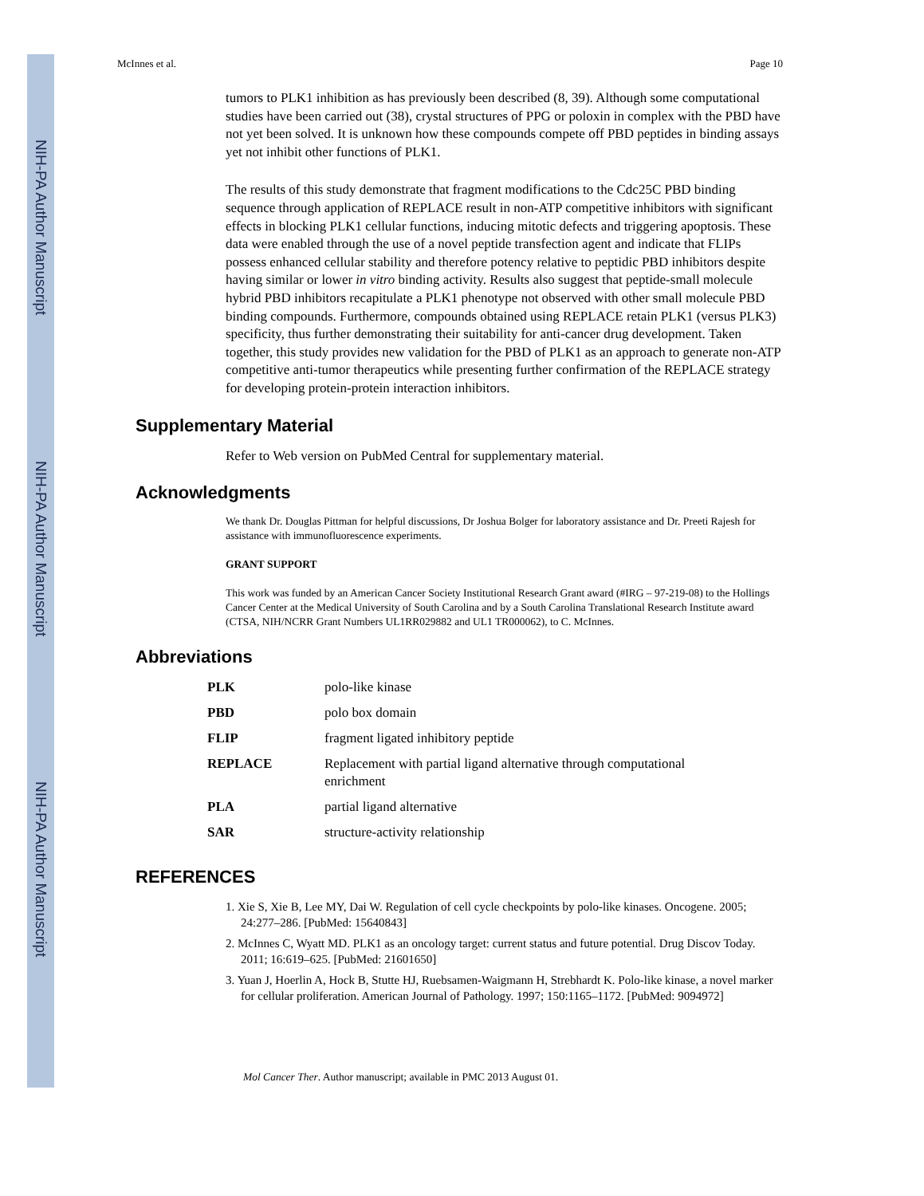NIH-PA Author Manuscript
NIH-PA Author Manuscript
NIH-PA Author Manuscript
McInnes et al. Page 10
tumors to PLK1 inhibition as has previously been described (8, 39). Although some computational studies have been carried out (38), crystal structures of PPG or poloxin in complex with the PBD have not yet been solved. It is unknown how these compounds compete off PBD peptides in binding assays yet not inhibit other functions of PLK1.
The results of this study demonstrate that fragment modifications to the Cdc25C PBD binding sequence through application of REPLACE result in non-ATP competitive inhibitors with significant effects in blocking PLK1 cellular functions, inducing mitotic defects and triggering apoptosis. These data were enabled through the use of a novel peptide transfection agent and indicate that FLIPs possess enhanced cellular stability and therefore potency relative to peptidic PBD inhibitors despite having similar or lower in vitro binding activity. Results also suggest that peptide-small molecule hybrid PBD inhibitors recapitulate a PLK1 phenotype not observed with other small molecule PBD binding compounds. Furthermore, compounds obtained using REPLACE retain PLK1 (versus PLK3) specificity, thus further demonstrating their suitability for anti-cancer drug development. Taken together, this study provides new validation for the PBD of PLK1 as an approach to generate non-ATP competitive anti-tumor therapeutics while presenting further confirmation of the REPLACE strategy for developing protein-protein interaction inhibitors.
Supplementary Material
Refer to Web version on PubMed Central for supplementary material.
Acknowledgments
We thank Dr. Douglas Pittman for helpful discussions, Dr Joshua Bolger for laboratory assistance and Dr. Preeti Rajesh for assistance with immunofluorescence experiments.
GRANT SUPPORT
This work was funded by an American Cancer Society Institutional Research Grant award (#IRG – 97-219-08) to the Hollings Cancer Center at the Medical University of South Carolina and by a South Carolina Translational Research Institute award (CTSA, NIH/NCRR Grant Numbers UL1RR029882 and UL1 TR000062), to C. McInnes.
Abbreviations
| PLK | polo-like kinase |
| PBD | polo box domain |
| FLIP | fragment ligated inhibitory peptide |
| REPLACE | Replacement with partial ligand alternative through computational enrichment |
| PLA | partial ligand alternative |
| SAR | structure-activity relationship |
REFERENCES
1. Xie S, Xie B, Lee MY, Dai W. Regulation of cell cycle checkpoints by polo-like kinases. Oncogene. 2005; 24:277–286. [PubMed: 15640843]
2. McInnes C, Wyatt MD. PLK1 as an oncology target: current status and future potential. Drug Discov Today. 2011; 16:619–625. [PubMed: 21601650]
3. Yuan J, Hoerlin A, Hock B, Stutte HJ, Ruebsamen-Waigmann H, Strebhardt K. Polo-like kinase, a novel marker for cellular proliferation. American Journal of Pathology. 1997; 150:1165–1172. [PubMed: 9094972]
Mol Cancer Ther. Author manuscript; available in PMC 2013 August 01.